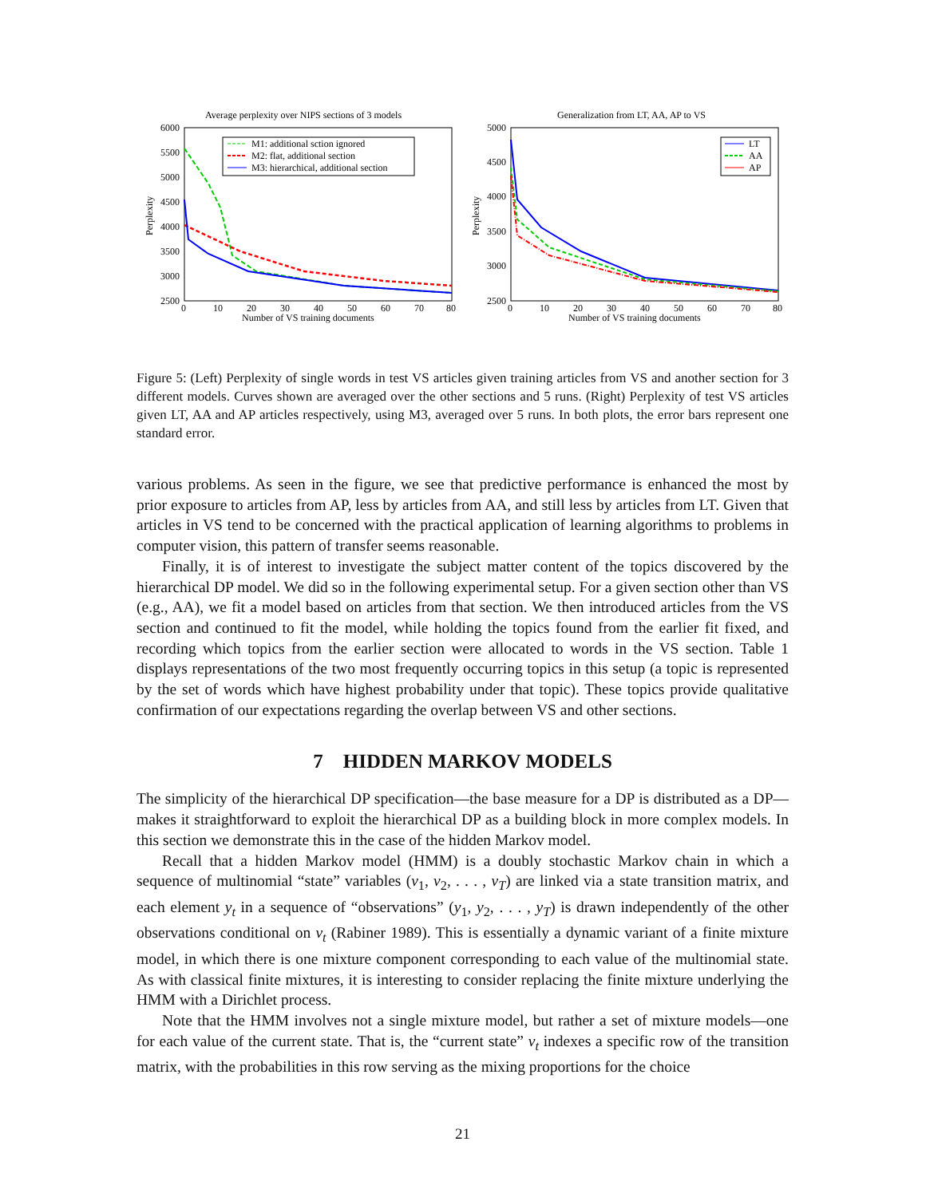Average perplexity over NIPS sections of 3 models
6000
5500
5000
4500
4000
3500
3000
2500
Perplexity
0
10
20
30
40
50
60
70
80
Number of VS training documents
M1: additional sction ignored
M2: flat, additional section
M3: hierarchical, additional section
Generalization from LT, AA, AP to VS
5000
4500
4000
3500
3000
2500
Perplexity
0
10
20
30
40
50
60
70
80
Number of VS training documents
LT
AA
AP
Figure 5: (Left) Perplexity of single words in test VS articles given training articles from VS and another section for 3 different models. Curves shown are averaged over the other sections and 5 runs. (Right) Perplexity of test VS articles given LT, AA and AP articles respectively, using M3, averaged over 5 runs. In both plots, the error bars represent one standard error.
various problems. As seen in the figure, we see that predictive performance is enhanced the most by prior exposure to articles from AP, less by articles from AA, and still less by articles from LT. Given that articles in VS tend to be concerned with the practical application of learning algorithms to problems in computer vision, this pattern of transfer seems reasonable.
Finally, it is of interest to investigate the subject matter content of the topics discovered by the hierarchical DP model. We did so in the following experimental setup. For a given section other than VS (e.g., AA), we fit a model based on articles from that section. We then introduced articles from the VS section and continued to fit the model, while holding the topics found from the earlier fit fixed, and recording which topics from the earlier section were allocated to words in the VS section. Table 1 displays representations of the two most frequently occurring topics in this setup (a topic is represented by the set of words which have highest probability under that topic). These topics provide qualitative confirmation of our expectations regarding the overlap between VS and other sections.
7 HIDDEN MARKOV MODELS
The simplicity of the hierarchical DP specification—the base measure for a DP is distributed as a DP—makes it straightforward to exploit the hierarchical DP as a building block in more complex models. In this section we demonstrate this in the case of the hidden Markov model.
Recall that a hidden Markov model (HMM) is a doubly stochastic Markov chain in which a sequence of multinomial “state” variables (v<sub>1</sub>, v<sub>2</sub>, . . . , v<sub>T</sub>) are linked via a state transition matrix, and each element y<sub>t</sub> in a sequence of “observations” (y<sub>1</sub>, y<sub>2</sub>, . . . , y<sub>T</sub>) is drawn independently of the other observations conditional on v<sub>t</sub> (Rabiner 1989). This is essentially a dynamic variant of a finite mixture model, in which there is one mixture component corresponding to each value of the multinomial state. As with classical finite mixtures, it is interesting to consider replacing the finite mixture underlying the HMM with a Dirichlet process.
Note that the HMM involves not a single mixture model, but rather a set of mixture models—one for each value of the current state. That is, the “current state” v<sub>t</sub> indexes a specific row of the transition matrix, with the probabilities in this row serving as the mixing proportions for the choice
21